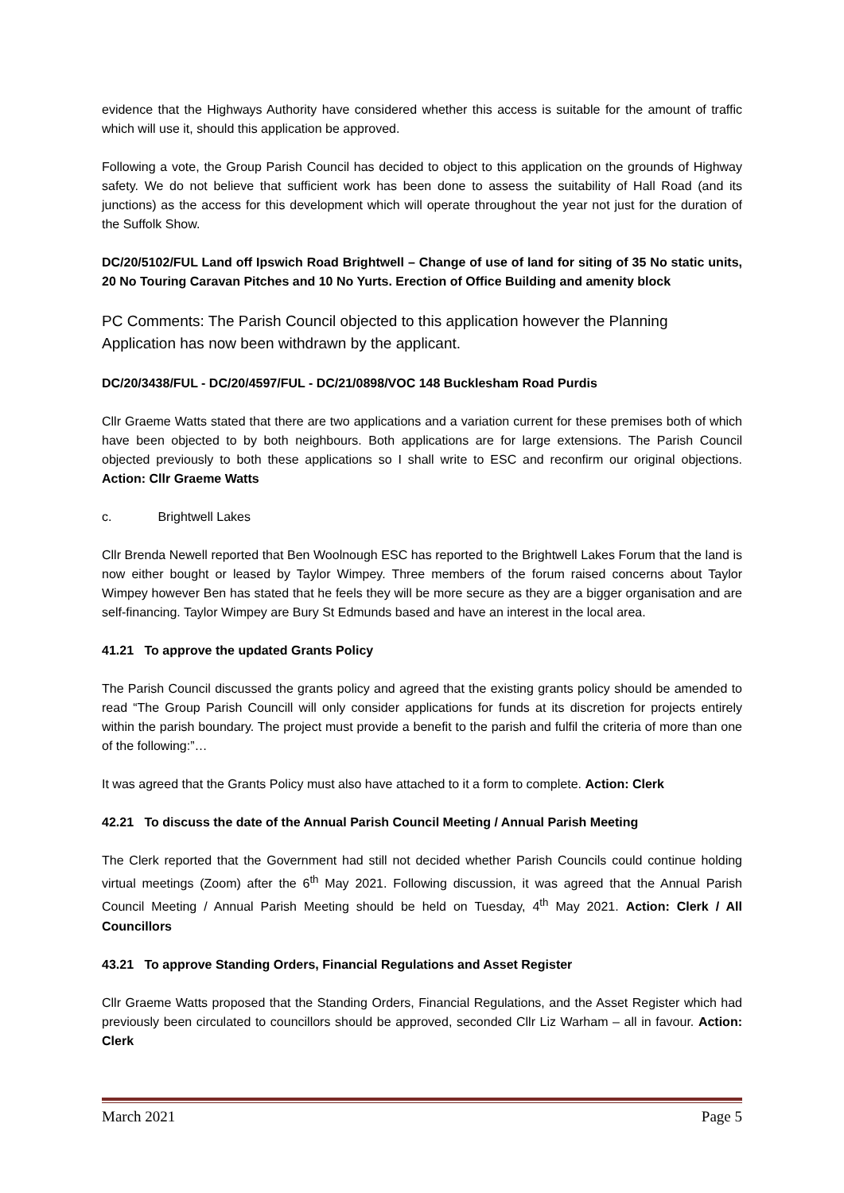evidence that the Highways Authority have considered whether this access is suitable for the amount of traffic which will use it, should this application be approved.
Following a vote, the Group Parish Council has decided to object to this application on the grounds of Highway safety. We do not believe that sufficient work has been done to assess the suitability of Hall Road (and its junctions) as the access for this development which will operate throughout the year not just for the duration of the Suffolk Show.
DC/20/5102/FUL Land off Ipswich Road Brightwell – Change of use of land for siting of 35 No static units, 20 No Touring Caravan Pitches and 10 No Yurts. Erection of Office Building and amenity block
PC Comments: The Parish Council objected to this application however the Planning Application has now been withdrawn by the applicant.
DC/20/3438/FUL - DC/20/4597/FUL - DC/21/0898/VOC 148 Bucklesham Road Purdis
Cllr Graeme Watts stated that there are two applications and a variation current for these premises both of which have been objected to by both neighbours. Both applications are for large extensions. The Parish Council objected previously to both these applications so I shall write to ESC and reconfirm our original objections. Action: Cllr Graeme Watts
c. Brightwell Lakes
Cllr Brenda Newell reported that Ben Woolnough ESC has reported to the Brightwell Lakes Forum that the land is now either bought or leased by Taylor Wimpey. Three members of the forum raised concerns about Taylor Wimpey however Ben has stated that he feels they will be more secure as they are a bigger organisation and are self-financing. Taylor Wimpey are Bury St Edmunds based and have an interest in the local area.
41.21 To approve the updated Grants Policy
The Parish Council discussed the grants policy and agreed that the existing grants policy should be amended to read “The Group Parish Councill will only consider applications for funds at its discretion for projects entirely within the parish boundary. The project must provide a benefit to the parish and fulfil the criteria of more than one of the following:”…
It was agreed that the Grants Policy must also have attached to it a form to complete. Action: Clerk
42.21 To discuss the date of the Annual Parish Council Meeting / Annual Parish Meeting
The Clerk reported that the Government had still not decided whether Parish Councils could continue holding virtual meetings (Zoom) after the 6<sup>th</sup> May 2021. Following discussion, it was agreed that the Annual Parish Council Meeting / Annual Parish Meeting should be held on Tuesday, 4<sup>th</sup> May 2021. Action: Clerk / All Councillors
43.21 To approve Standing Orders, Financial Regulations and Asset Register
Cllr Graeme Watts proposed that the Standing Orders, Financial Regulations, and the Asset Register which had previously been circulated to councillors should be approved, seconded Cllr Liz Warham – all in favour. Action: Clerk
March 2021 Page 5